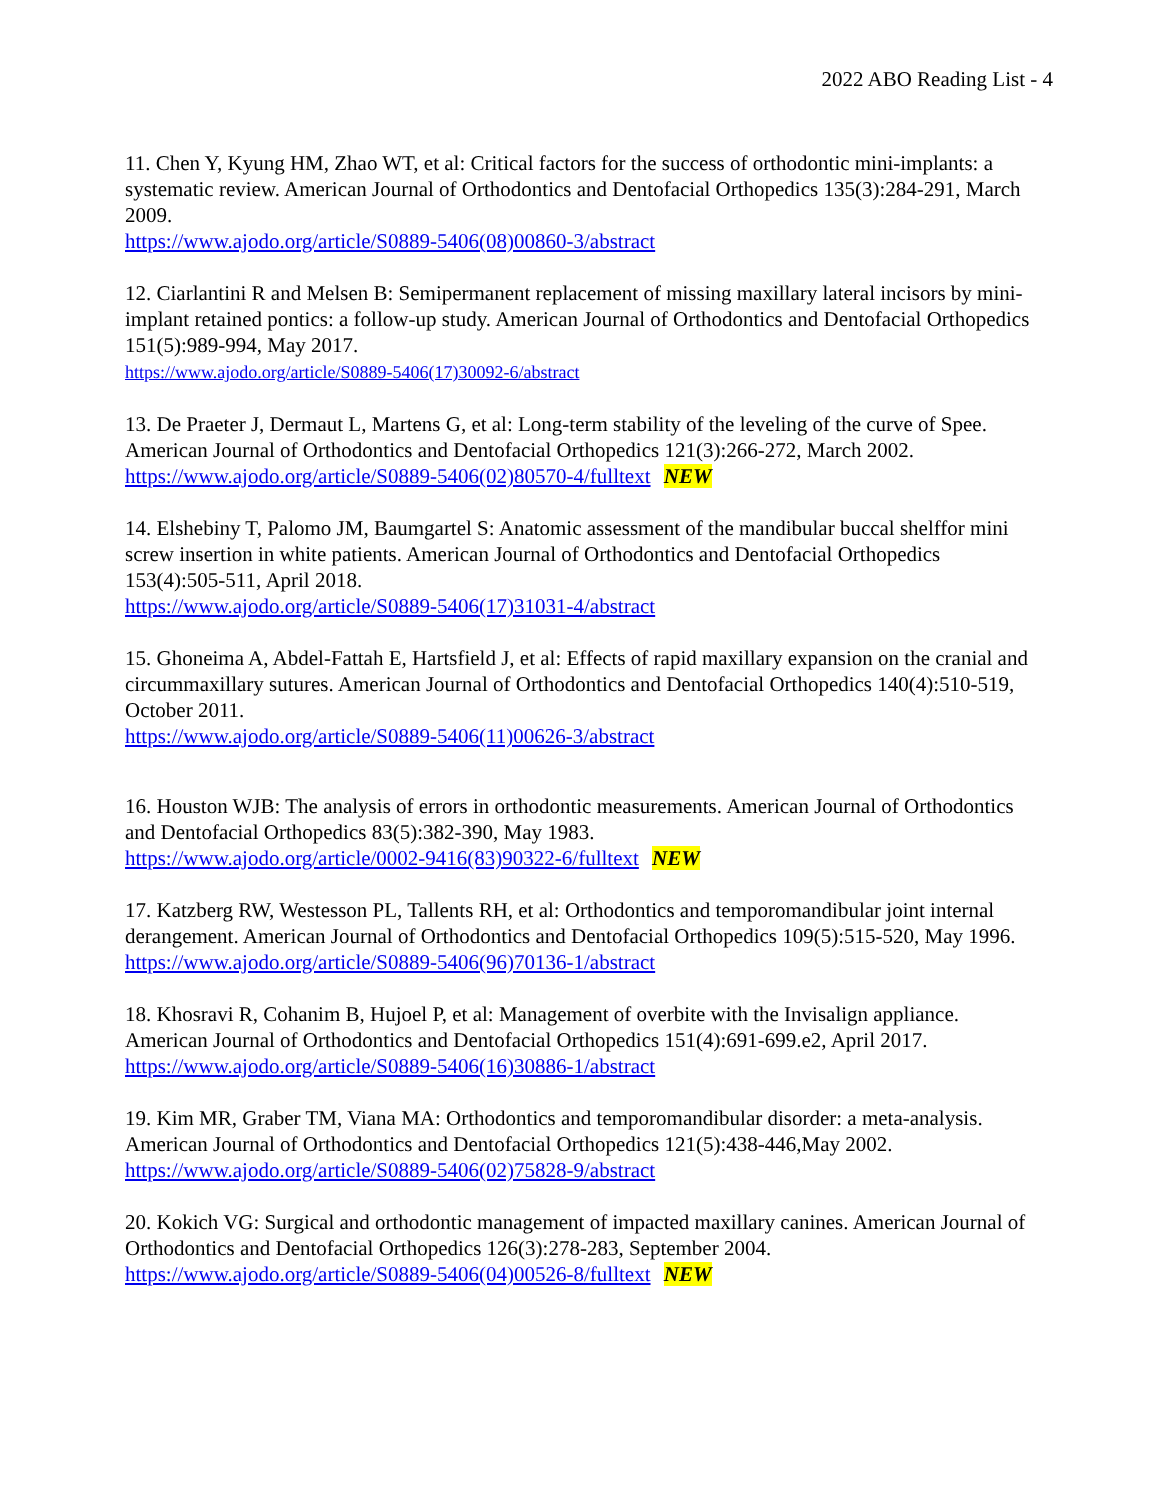2022 ABO Reading List - 4
11. Chen Y, Kyung HM, Zhao WT, et al: Critical factors for the success of orthodontic mini-implants: a systematic review. American Journal of Orthodontics and Dentofacial Orthopedics 135(3):284-291, March 2009.
https://www.ajodo.org/article/S0889-5406(08)00860-3/abstract
12. Ciarlantini R and Melsen B: Semipermanent replacement of missing maxillary lateral incisors by mini-implant retained pontics: a follow-up study. American Journal of Orthodontics and Dentofacial Orthopedics 151(5):989-994, May 2017.
https://www.ajodo.org/article/S0889-5406(17)30092-6/abstract
13. De Praeter J, Dermaut L, Martens G, et al: Long-term stability of the leveling of the curve of Spee. American Journal of Orthodontics and Dentofacial Orthopedics 121(3):266-272, March 2002.
https://www.ajodo.org/article/S0889-5406(02)80570-4/fulltext NEW
14. Elshebiny T, Palomo JM, Baumgartel S: Anatomic assessment of the mandibular buccal shelffor mini screw insertion in white patients. American Journal of Orthodontics and Dentofacial Orthopedics 153(4):505-511, April 2018.
https://www.ajodo.org/article/S0889-5406(17)31031-4/abstract
15. Ghoneima A, Abdel-Fattah E, Hartsfield J, et al: Effects of rapid maxillary expansion on the cranial and circummaxillary sutures. American Journal of Orthodontics and Dentofacial Orthopedics 140(4):510-519, October 2011.
https://www.ajodo.org/article/S0889-5406(11)00626-3/abstract
16. Houston WJB: The analysis of errors in orthodontic measurements. American Journal of Orthodontics and Dentofacial Orthopedics 83(5):382-390, May 1983.
https://www.ajodo.org/article/0002-9416(83)90322-6/fulltext NEW
17. Katzberg RW, Westesson PL, Tallents RH, et al: Orthodontics and temporomandibular joint internal derangement. American Journal of Orthodontics and Dentofacial Orthopedics 109(5):515-520, May 1996.
https://www.ajodo.org/article/S0889-5406(96)70136-1/abstract
18. Khosravi R, Cohanim B, Hujoel P, et al: Management of overbite with the Invisalign appliance. American Journal of Orthodontics and Dentofacial Orthopedics 151(4):691-699.e2, April 2017.
https://www.ajodo.org/article/S0889-5406(16)30886-1/abstract
19. Kim MR, Graber TM, Viana MA: Orthodontics and temporomandibular disorder: a meta-analysis. American Journal of Orthodontics and Dentofacial Orthopedics 121(5):438-446,May 2002.
https://www.ajodo.org/article/S0889-5406(02)75828-9/abstract
20. Kokich VG: Surgical and orthodontic management of impacted maxillary canines. American Journal of Orthodontics and Dentofacial Orthopedics 126(3):278-283, September 2004.
https://www.ajodo.org/article/S0889-5406(04)00526-8/fulltext NEW